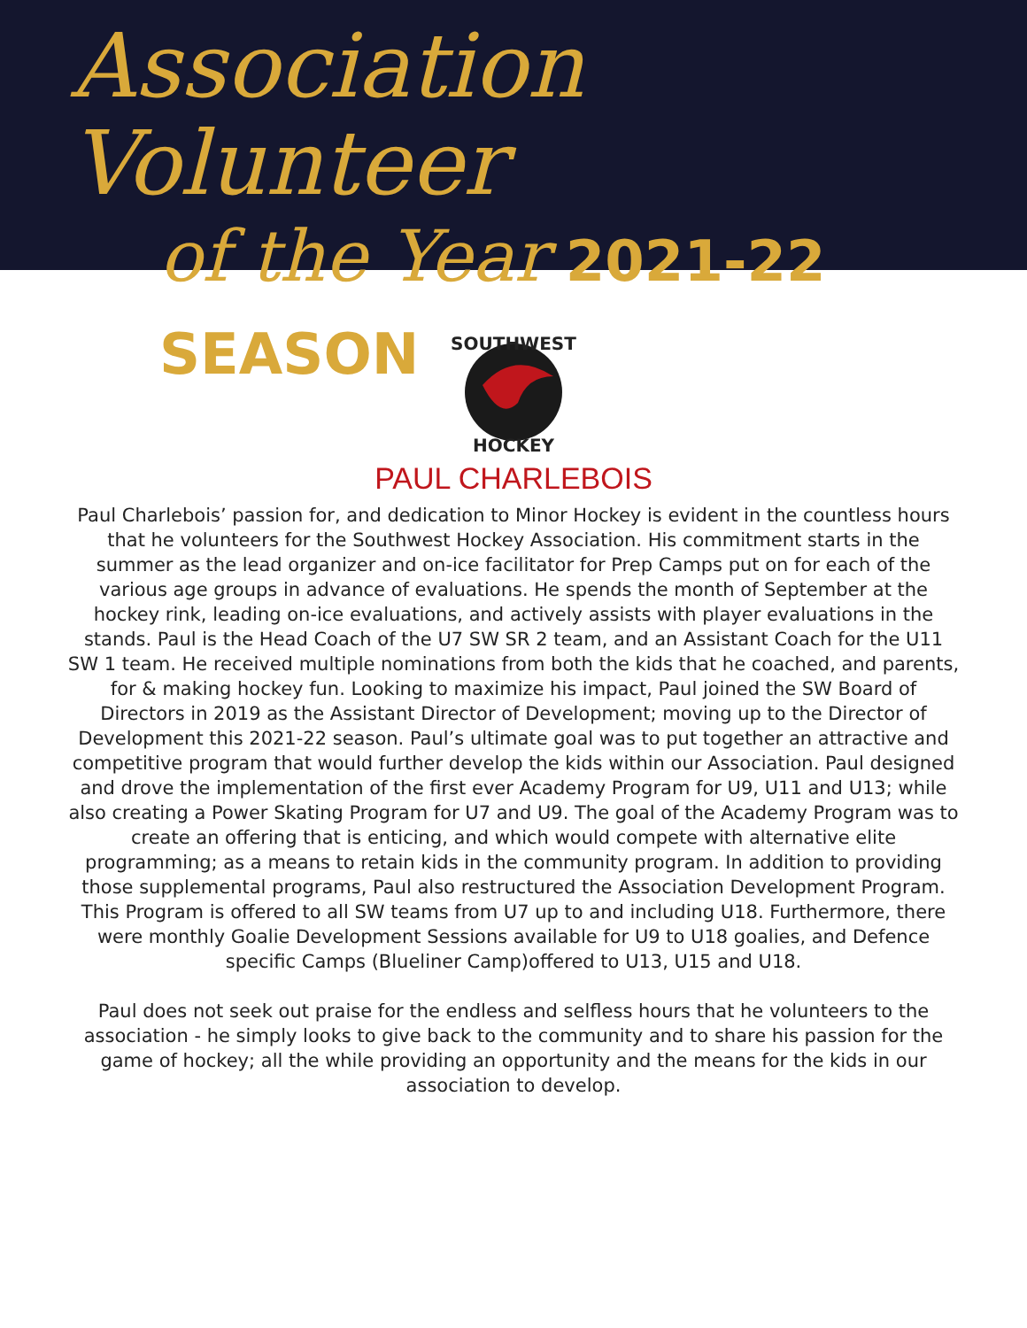Association Volunteer
of the Year 2021-22 SEASON
SOUTHWEST
HOCKEY
PAUL CHARLEBOIS
Paul Charlebois’ passion for, and dedication to Minor Hockey is evident in the countless hours that he volunteers for the Southwest Hockey Association. His commitment starts in the summer as the lead organizer and on-ice facilitator for Prep Camps put on for each of the various age groups in advance of evaluations. He spends the month of September at the hockey rink, leading on-ice evaluations, and actively assists with player evaluations in the stands. Paul is the Head Coach of the U7 SW SR 2 team, and an Assistant Coach for the U11 SW 1 team. He received multiple nominations from both the kids that he coached, and parents, for & making hockey fun. Looking to maximize his impact, Paul joined the SW Board of Directors in 2019 as the Assistant Director of Development; moving up to the Director of Development this 2021-22 season. Paul’s ultimate goal was to put together an attractive and competitive program that would further develop the kids within our Association. Paul designed and drove the implementation of the first ever Academy Program for U9, U11 and U13; while also creating a Power Skating Program for U7 and U9. The goal of the Academy Program was to create an offering that is enticing, and which would compete with alternative elite programming; as a means to retain kids in the community program. In addition to providing those supplemental programs, Paul also restructured the Association Development Program. This Program is offered to all SW teams from U7 up to and including U18. Furthermore, there were monthly Goalie Development Sessions available for U9 to U18 goalies, and Defence specific Camps (Blueliner Camp)offered to U13, U15 and U18.
Paul does not seek out praise for the endless and selfless hours that he volunteers to the association - he simply looks to give back to the community and to share his passion for the game of hockey; all the while providing an opportunity and the means for the kids in our association to develop.